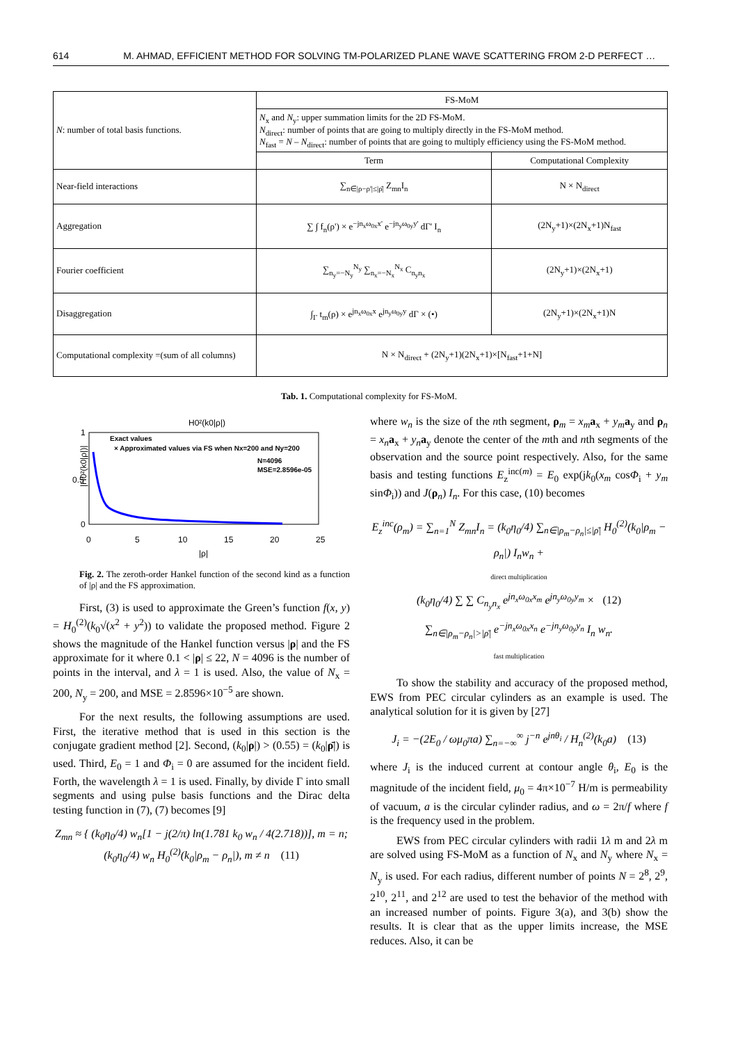614 M. AHMAD, EFFICIENT METHOD FOR SOLVING TM-POLARIZED PLANE WAVE SCATTERING FROM 2-D PERFECT …
| N : number of total basis functions. | FS-MoM | |
| | N<sub>x</sub> and N<sub>y</sub>: upper summation limits for the 2D FS-MoM. N<sub>direct</sub>: number of points that are going to multiply directly in the FS-MoM method. N<sub>fast</sub> = N – N<sub>direct</sub>: number of points that are going to multiply efficiency using the FS-MoM method. | |
| | Term | Computational Complexity |
| Near-field interactions | ∑<sub>n∈/ρ−ρ'/≤/ρ̄/</sub> Z<sub>mn</sub>I<sub>n</sub> | N × N<sub>direct</sub> |
| Aggregation | ∑ ∫ f<sub>n</sub>(ρ') × e<sup>−jn<sub>x</sub>ω<sub>0x</sub>x'</sup> e<sup>−jn<sub>y</sub>ω<sub>0y</sub>y'</sup> dΓ' I<sub>n</sub> | (2N<sub>y</sub>+1)×(2N<sub>x</sub>+1)N<sub>fast</sub> |
| Fourier coefficient | ∑<sub>n<sub>y</sub>=−N<sub>y</sub></sub><sup>N<sub>y</sub></sup> ∑<sub>n<sub>x</sub>=−N<sub>x</sub></sub><sup>N<sub>x</sub></sup> C<sub>n<sub>y</sub>n<sub>x</sub></sub> | (2N<sub>y</sub>+1)×(2N<sub>x</sub>+1) |
| Disaggregation | ∫<sub>Γ</sub> t<sub>m</sub>(ρ) × e<sup>jn<sub>x</sub>ω<sub>0x</sub>x</sup> e<sup>jn<sub>y</sub>ω<sub>0y</sub>y</sup> dΓ × (•) | (2N<sub>y</sub>+1)×(2N<sub>x</sub>+1)N |
| Computational complexity =(sum of all columns) | N × N<sub>direct</sub> + (2N<sub>y</sub>+1)(2N<sub>x</sub>+1)×[N<sub>fast</sub>+1+N] | |
Tab. 1. Computational complexity for FS-MoM.
H0²(k0|ρ|)
Exact values
× Approximated values via FS when Nx=200 and Ny=200
N=4096
MSE=2.8596e-05
1
0.5
0
0
5
10
15
20
25
|ρ|
|H0²(k0|ρ|)|
Fig. 2. The zeroth-order Hankel function of the second kind as a function of |ρ| and the FS approximation.
First, (3) is used to approximate the Green’s function f(x, y) = H<sub>0</sub><sup>(2)</sup>(k<sub>0</sub>√(x<sup>2</sup> + y<sup>2</sup>)) to validate the proposed method. Figure 2 shows the magnitude of the Hankel function versus |ρ| and the FS approximate for it where 0.1 < |ρ| ≤ 22, N = 4096 is the number of points in the interval, and λ = 1 is used. Also, the value of N<sub>x</sub> = 200, N<sub>y</sub> = 200, and MSE = 2.8596×10<sup>−5</sup> are shown.
For the next results, the following assumptions are used. First, the iterative method that is used in this section is the conjugate gradient method [2]. Second, (k<sub>0</sub>|ρ|) > (0.55) = (k<sub>0</sub>|ρ̄|) is used. Third, E<sub>0</sub> = 1 and Φ<sub>i</sub> = 0 are assumed for the incident field. Forth, the wavelength λ = 1 is used. Finally, by divide Γ into small segments and using pulse basis functions and the Dirac delta testing function in (7), (7) becomes [9]
Z<sub>mn</sub> ≈ { (k<sub>0</sub>η<sub>0</sub>/4) w<sub>n</sub>[1 − j(2/π) ln(1.781 k<sub>0</sub> w<sub>n</sub> / 4(2.718))], m = n;
(k<sub>0</sub>η<sub>0</sub>/4) w<sub>n</sub> H<sub>0</sub><sup>(2)</sup>(k<sub>0</sub>|ρ<sub>m</sub> − ρ<sub>n</sub>|), m ≠ n (11)
where w<sub>n</sub> is the size of the nth segment, ρ<sub>m</sub> = x<sub>m</sub> a<sub>x</sub> + y<sub>m</sub> a<sub>y</sub> and ρ<sub>n</sub> = x<sub>n</sub> a<sub>x</sub> + y<sub>n</sub> a<sub>y</sub> denote the center of the mth and nth segments of the observation and the source point respectively. Also, for the same basis and testing functions E<sub>z</sub><sup>inc(m)</sup> = E<sub>0</sub> exp(jk<sub>0</sub>(x<sub>m</sub> cosΦ<sub>i</sub> + y<sub>m</sub> sinΦ<sub>i</sub>)) and J(ρ<sub>n</sub>) I<sub>n</sub>. For this case, (10) becomes
E<sub>z</sub><sup>inc</sup>(ρ<sub>m</sub>) = ∑<sub>n=1</sub><sup>N</sup> Z<sub>mn</sub>I<sub>n</sub> = (k<sub>0</sub>η<sub>0</sub>/4) ∑<sub>n∈|ρ<sub>m</sub>−ρ<sub>n</sub>|≤|ρ̄|</sub> H<sub>0</sub><sup>(2)</sup>(k<sub>0</sub>|ρ<sub>m</sub> − ρ<sub>n</sub>|) I<sub>n</sub>w<sub>n</sub> +
direct multiplication
(k<sub>0</sub>η<sub>0</sub>/4) ∑ ∑ C<sub>n<sub>y</sub>n<sub>x</sub></sub> e<sup>jn<sub>x</sub>ω<sub>0x</sub>x<sub>m</sub></sup> e<sup>jn<sub>y</sub>ω<sub>0y</sub>y<sub>m</sub></sup> × (12)
∑<sub>n∈|ρ<sub>m</sub>−ρ<sub>n</sub>|>|ρ̄|</sub> e<sup>−jn<sub>x</sub>ω<sub>0x</sub>x<sub>n</sub></sup> e<sup>−jn<sub>y</sub>ω<sub>0y</sub>y<sub>n</sub></sup> I<sub>n</sub> w<sub>n</sub>.
fast multiplication
To show the stability and accuracy of the proposed method, EWS from PEC circular cylinders as an example is used. The analytical solution for it is given by [27]
J<sub>i</sub> = −(2E<sub>0</sub> / ωμ<sub>0</sub>πa) ∑<sub>n=−∞</sub><sup>∞</sup> j<sup>−n</sup> e<sup>jnθ<sub>i</sub></sup> / H<sub>n</sub><sup>(2)</sup>(k<sub>0</sub>a) (13)
where J<sub>i</sub> is the induced current at contour angle θ<sub>i</sub>, E<sub>0</sub> is the magnitude of the incident field, μ<sub>0</sub> = 4π×10<sup>−7</sup> H/m is permeability of vacuum, a is the circular cylinder radius, and ω = 2π/f where f is the frequency used in the problem.
EWS from PEC circular cylinders with radii 1λ m and 2λ m are solved using FS-MoM as a function of N<sub>x</sub> and N<sub>y</sub> where N<sub>x</sub> = N<sub>y</sub> is used. For each radius, different number of points N = 2<sup>8</sup>, 2<sup>9</sup>, 2<sup>10</sup>, 2<sup>11</sup>, and 2<sup>12</sup> are used to test the behavior of the method with an increased number of points. Figure 3(a), and 3(b) show the results. It is clear that as the upper limits increase, the MSE reduces. Also, it can be